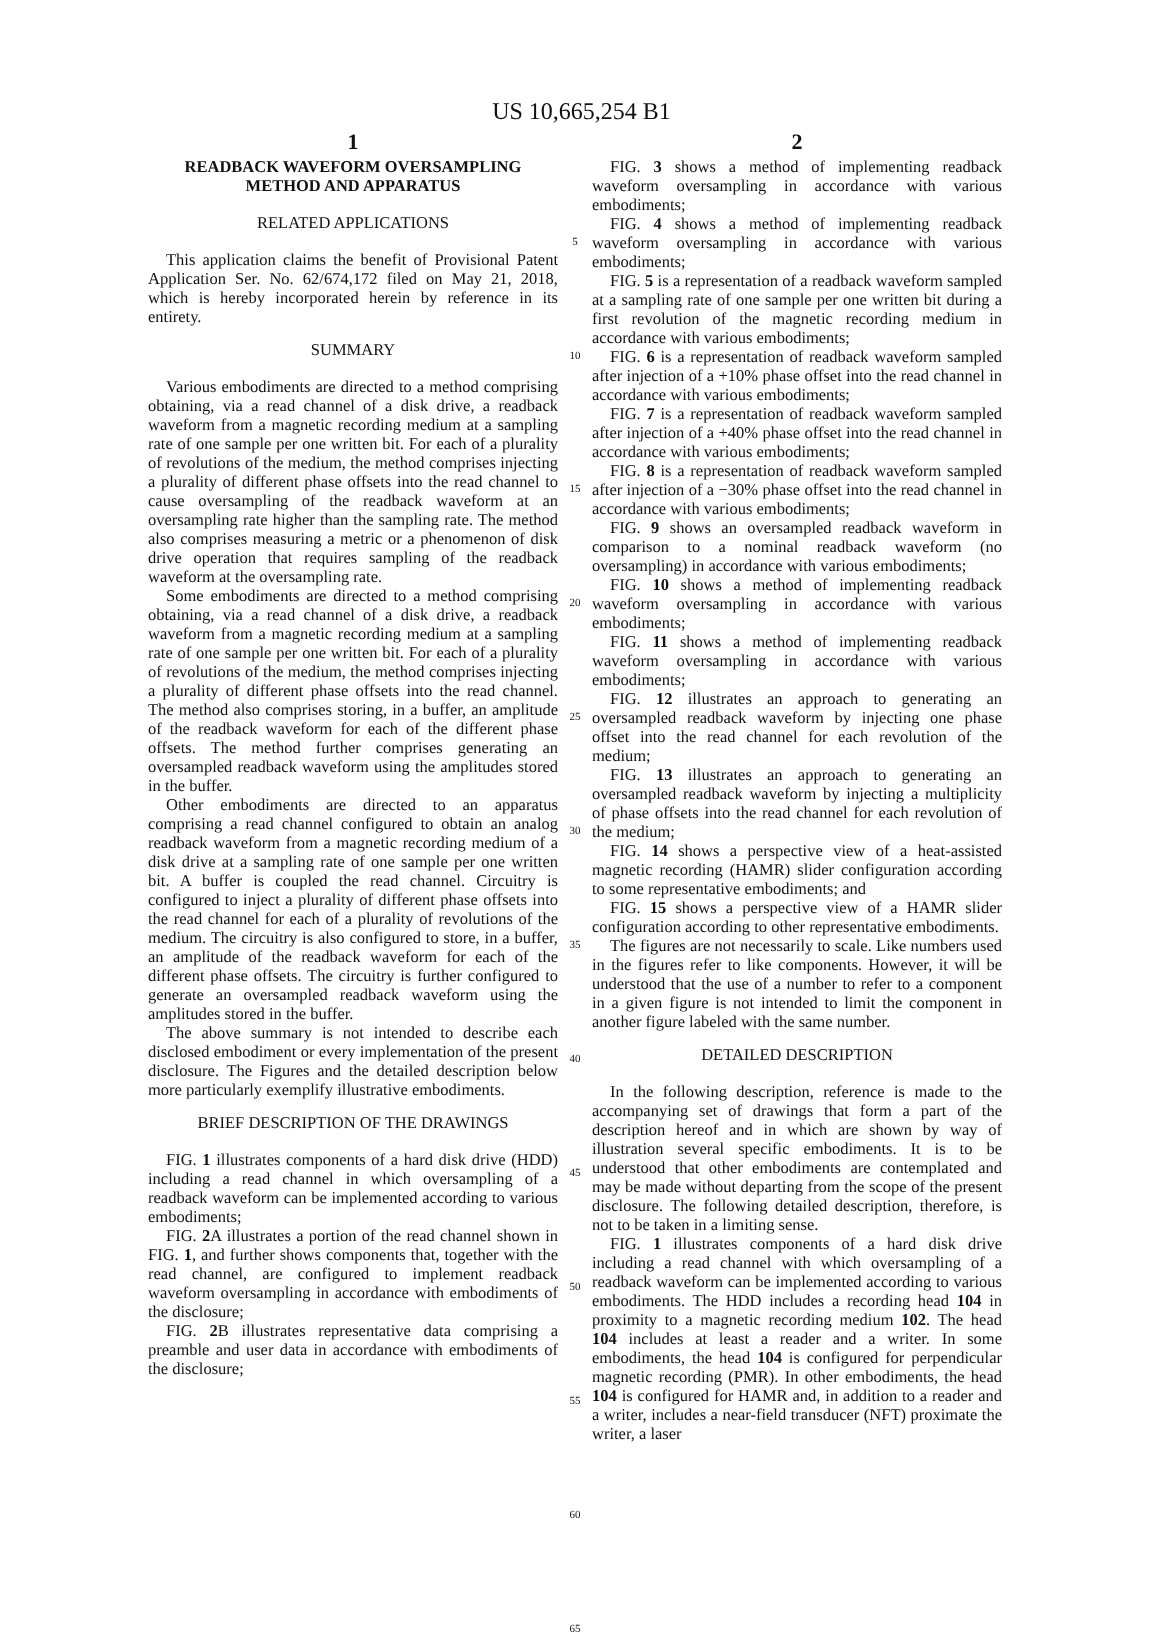US 10,665,254 B1
1
READBACK WAVEFORM OVERSAMPLING METHOD AND APPARATUS
RELATED APPLICATIONS
This application claims the benefit of Provisional Patent Application Ser. No. 62/674,172 filed on May 21, 2018, which is hereby incorporated herein by reference in its entirety.
SUMMARY
Various embodiments are directed to a method comprising obtaining, via a read channel of a disk drive, a readback waveform from a magnetic recording medium at a sampling rate of one sample per one written bit. For each of a plurality of revolutions of the medium, the method comprises injecting a plurality of different phase offsets into the read channel to cause oversampling of the readback waveform at an oversampling rate higher than the sampling rate. The method also comprises measuring a metric or a phenomenon of disk drive operation that requires sampling of the readback waveform at the oversampling rate.
Some embodiments are directed to a method comprising obtaining, via a read channel of a disk drive, a readback waveform from a magnetic recording medium at a sampling rate of one sample per one written bit. For each of a plurality of revolutions of the medium, the method comprises injecting a plurality of different phase offsets into the read channel. The method also comprises storing, in a buffer, an amplitude of the readback waveform for each of the different phase offsets. The method further comprises generating an oversampled readback waveform using the amplitudes stored in the buffer.
Other embodiments are directed to an apparatus comprising a read channel configured to obtain an analog readback waveform from a magnetic recording medium of a disk drive at a sampling rate of one sample per one written bit. A buffer is coupled the read channel. Circuitry is configured to inject a plurality of different phase offsets into the read channel for each of a plurality of revolutions of the medium. The circuitry is also configured to store, in a buffer, an amplitude of the readback waveform for each of the different phase offsets. The circuitry is further configured to generate an oversampled readback waveform using the amplitudes stored in the buffer.
The above summary is not intended to describe each disclosed embodiment or every implementation of the present disclosure. The Figures and the detailed description below more particularly exemplify illustrative embodiments.
BRIEF DESCRIPTION OF THE DRAWINGS
FIG. 1 illustrates components of a hard disk drive (HDD) including a read channel in which oversampling of a readback waveform can be implemented according to various embodiments;
FIG. 2 A illustrates a portion of the read channel shown in FIG. 1, and further shows components that, together with the read channel, are configured to implement readback waveform oversampling in accordance with embodiments of the disclosure;
FIG. 2 B illustrates representative data comprising a preamble and user data in accordance with embodiments of the disclosure;
5
10
15
20
25
30
35
40
45
50
55
60
65
2
FIG. 3 shows a method of implementing readback waveform oversampling in accordance with various embodiments;
FIG. 4 shows a method of implementing readback waveform oversampling in accordance with various embodiments;
FIG. 5 is a representation of a readback waveform sampled at a sampling rate of one sample per one written bit during a first revolution of the magnetic recording medium in accordance with various embodiments;
FIG. 6 is a representation of readback waveform sampled after injection of a +10% phase offset into the read channel in accordance with various embodiments;
FIG. 7 is a representation of readback waveform sampled after injection of a +40% phase offset into the read channel in accordance with various embodiments;
FIG. 8 is a representation of readback waveform sampled after injection of a −30% phase offset into the read channel in accordance with various embodiments;
FIG. 9 shows an oversampled readback waveform in comparison to a nominal readback waveform (no oversampling) in accordance with various embodiments;
FIG. 10 shows a method of implementing readback waveform oversampling in accordance with various embodiments;
FIG. 11 shows a method of implementing readback waveform oversampling in accordance with various embodiments;
FIG. 12 illustrates an approach to generating an oversampled readback waveform by injecting one phase offset into the read channel for each revolution of the medium;
FIG. 13 illustrates an approach to generating an oversampled readback waveform by injecting a multiplicity of phase offsets into the read channel for each revolution of the medium;
FIG. 14 shows a perspective view of a heat-assisted magnetic recording (HAMR) slider configuration according to some representative embodiments; and
FIG. 15 shows a perspective view of a HAMR slider configuration according to other representative embodiments.
The figures are not necessarily to scale. Like numbers used in the figures refer to like components. However, it will be understood that the use of a number to refer to a component in a given figure is not intended to limit the component in another figure labeled with the same number.
DETAILED DESCRIPTION
In the following description, reference is made to the accompanying set of drawings that form a part of the description hereof and in which are shown by way of illustration several specific embodiments. It is to be understood that other embodiments are contemplated and may be made without departing from the scope of the present disclosure. The following detailed description, therefore, is not to be taken in a limiting sense.
FIG. 1 illustrates components of a hard disk drive including a read channel with which oversampling of a readback waveform can be implemented according to various embodiments. The HDD includes a recording head 104 in proximity to a magnetic recording medium 102. The head 104 includes at least a reader and a writer. In some embodiments, the head 104 is configured for perpendicular magnetic recording (PMR). In other embodiments, the head 104 is configured for HAMR and, in addition to a reader and a writer, includes a near-field transducer (NFT) proximate the writer, a laser